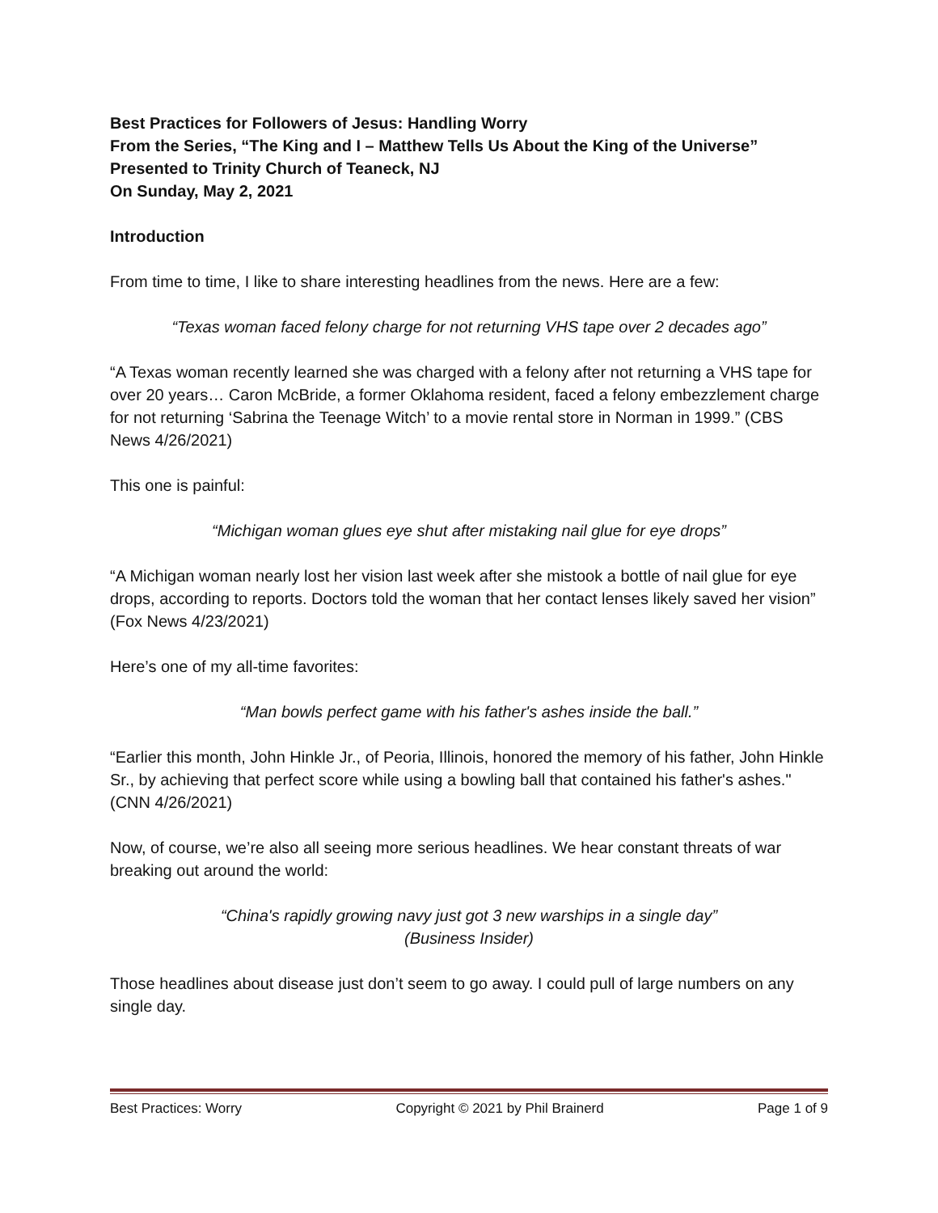Best Practices for Followers of Jesus: Handling Worry
From the Series, “The King and I – Matthew Tells Us About the King of the Universe”
Presented to Trinity Church of Teaneck, NJ
On Sunday, May 2, 2021
Introduction
From time to time, I like to share interesting headlines from the news. Here are a few:
“Texas woman faced felony charge for not returning VHS tape over 2 decades ago”
“A Texas woman recently learned she was charged with a felony after not returning a VHS tape for over 20 years… Caron McBride, a former Oklahoma resident, faced a felony embezzlement charge for not returning ‘Sabrina the Teenage Witch’ to a movie rental store in Norman in 1999.” (CBS News 4/26/2021)
This one is painful:
“Michigan woman glues eye shut after mistaking nail glue for eye drops”
“A Michigan woman nearly lost her vision last week after she mistook a bottle of nail glue for eye drops, according to reports. Doctors told the woman that her contact lenses likely saved her vision” (Fox News 4/23/2021)
Here’s one of my all-time favorites:
“Man bowls perfect game with his father's ashes inside the ball.”
“Earlier this month, John Hinkle Jr., of Peoria, Illinois, honored the memory of his father, John Hinkle Sr., by achieving that perfect score while using a bowling ball that contained his father's ashes." (CNN 4/26/2021)
Now, of course, we’re also all seeing more serious headlines. We hear constant threats of war breaking out around the world:
“China's rapidly growing navy just got 3 new warships in a single day”
(Business Insider)
Those headlines about disease just don’t seem to go away. I could pull of large numbers on any single day.
Best Practices: Worry Copyright © 2021 by Phil Brainerd Page 1 of 9